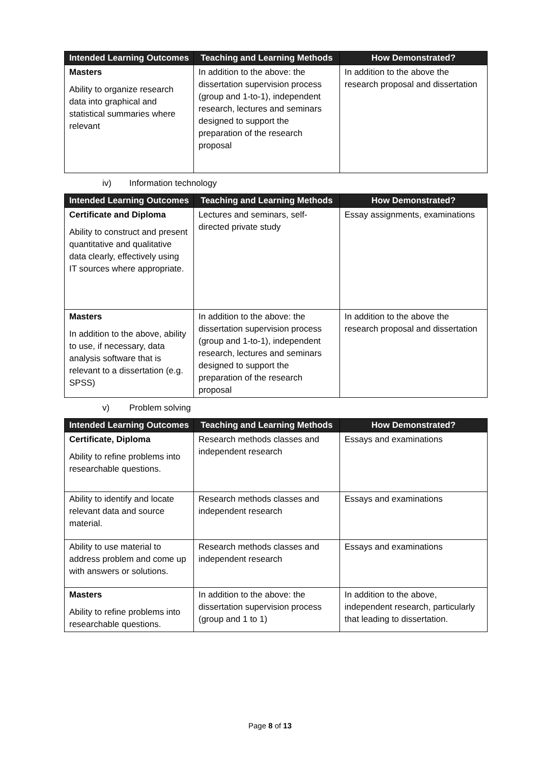| Intended Learning Outcomes | Teaching and Learning Methods | How Demonstrated? |
| --- | --- | --- |
| Masters Ability to organize research data into graphical and statistical summaries where relevant | In addition to the above: the dissertation supervision process (group and 1-to-1), independent research, lectures and seminars designed to support the preparation of the research proposal | In addition to the above the research proposal and dissertation |
iv) Information technology
| Intended Learning Outcomes | Teaching and Learning Methods | How Demonstrated? |
| --- | --- | --- |
| Certificate and Diploma Ability to construct and present quantitative and qualitative data clearly, effectively using IT sources where appropriate. | Lectures and seminars, self-directed private study | Essay assignments, examinations |
| Masters In addition to the above, ability to use, if necessary, data analysis software that is relevant to a dissertation (e.g. SPSS) | In addition to the above: the dissertation supervision process (group and 1-to-1), independent research, lectures and seminars designed to support the preparation of the research proposal | In addition to the above the research proposal and dissertation |
v) Problem solving
| Intended Learning Outcomes | Teaching and Learning Methods | How Demonstrated? |
| --- | --- | --- |
| Certificate, Diploma Ability to refine problems into researchable questions. | Research methods classes and independent research | Essays and examinations |
| Ability to identify and locate relevant data and source material. | Research methods classes and independent research | Essays and examinations |
| Ability to use material to address problem and come up with answers or solutions. | Research methods classes and independent research | Essays and examinations |
| Masters Ability to refine problems into researchable questions. | In addition to the above: the dissertation supervision process (group and 1 to 1) | In addition to the above, independent research, particularly that leading to dissertation. |
Page 8 of 13